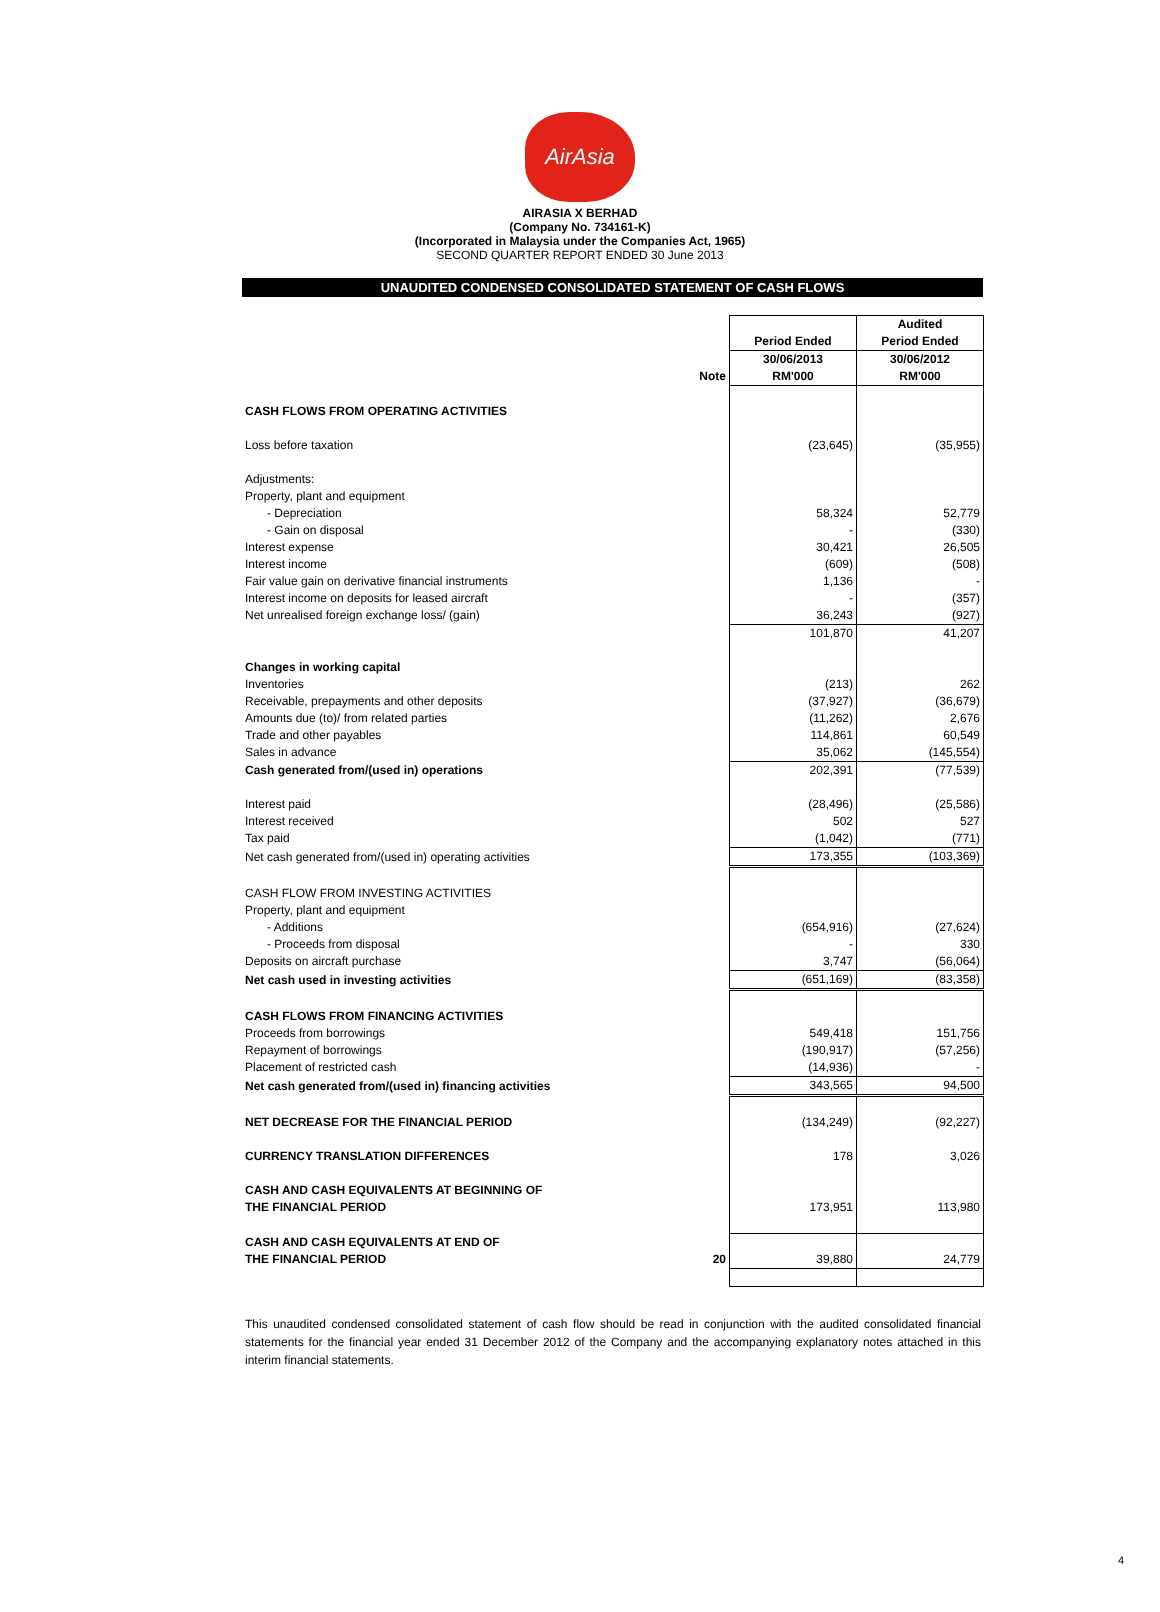AirAsia
AIRASIA X BERHAD
(Company No. 734161-K)
(Incorporated in Malaysia under the Companies Act, 1965)
SECOND QUARTER REPORT ENDED 30 June 2013
UNAUDITED CONDENSED CONSOLIDATED STATEMENT OF CASH FLOWS
| | | | Audited |
| | | Period Ended | Period Ended |
| | | 30/06/2013 | 30/06/2012 |
| | Note | RM'000 | RM'000 |
| CASH FLOWS FROM OPERATING ACTIVITIES | | | |
| Loss before taxation | | (23,645) | (35,955) |
| Adjustments: | | | |
| Property, plant and equipment | | | |
| - Depreciation | | 58,324 | 52,779 |
| - Gain on disposal | | - | (330) |
| Interest expense | | 30,421 | 26,505 |
| Interest income | | (609) | (508) |
| Fair value gain on derivative financial instruments | | 1,136 | - |
| Interest income on deposits for leased aircraft | | - | (357) |
| Net unrealised foreign exchange loss/ (gain) | | 36,243 | (927) |
| | | 101,870 | 41,207 |
| Changes in working capital | | | |
| Inventories | | (213) | 262 |
| Receivable, prepayments and other deposits | | (37,927) | (36,679) |
| Amounts due (to)/ from related parties | | (11,262) | 2,676 |
| Trade and other payables | | 114,861 | 60,549 |
| Sales in advance | | 35,062 | (145,554) |
| Cash generated from/(used in) operations | | 202,391 | (77,539) |
| Interest paid | | (28,496) | (25,586) |
| Interest received | | 502 | 527 |
| Tax paid | | (1,042) | (771) |
| Net cash generated from/(used in) operating activities | | 173,355 | (103,369) |
| CASH FLOW FROM INVESTING ACTIVITIES | | | |
| Property, plant and equipment | | | |
| - Additions | | (654,916) | (27,624) |
| - Proceeds from disposal | | - | 330 |
| Deposits on aircraft purchase | | 3,747 | (56,064) |
| Net cash used in investing activities | | (651,169) | (83,358) |
| CASH FLOWS FROM FINANCING ACTIVITIES | | | |
| Proceeds from borrowings | | 549,418 | 151,756 |
| Repayment of borrowings | | (190,917) | (57,256) |
| Placement of restricted cash | | (14,936) | - |
| Net cash generated from/(used in) financing activities | | 343,565 | 94,500 |
| NET DECREASE FOR THE FINANCIAL PERIOD | | (134,249) | (92,227) |
| CURRENCY TRANSLATION DIFFERENCES | | 178 | 3,026 |
| CASH AND CASH EQUIVALENTS AT BEGINNING OF | | | |
| THE FINANCIAL PERIOD | | 173,951 | 113,980 |
| CASH AND CASH EQUIVALENTS AT END OF | | | |
| THE FINANCIAL PERIOD | 20 | 39,880 | 24,779 |
This unaudited condensed consolidated statement of cash flow should be read in conjunction with the audited consolidated financial statements for the financial year ended 31 December 2012 of the Company and the accompanying explanatory notes attached in this interim financial statements.
4